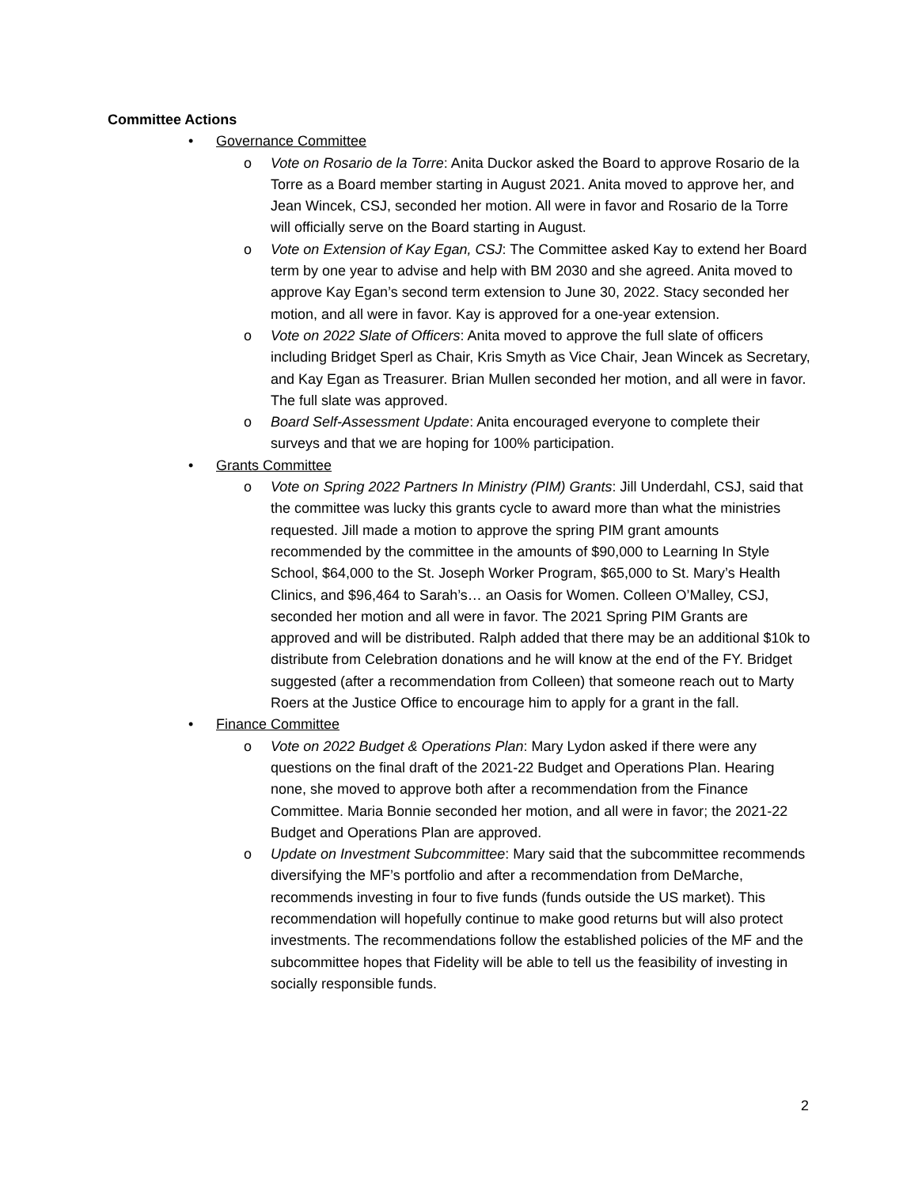Committee Actions
• Governance Committee
o Vote on Rosario de la Torre: Anita Duckor asked the Board to approve Rosario de la Torre as a Board member starting in August 2021. Anita moved to approve her, and Jean Wincek, CSJ, seconded her motion. All were in favor and Rosario de la Torre will officially serve on the Board starting in August.
o Vote on Extension of Kay Egan, CSJ: The Committee asked Kay to extend her Board term by one year to advise and help with BM 2030 and she agreed. Anita moved to approve Kay Egan’s second term extension to June 30, 2022. Stacy seconded her motion, and all were in favor. Kay is approved for a one-year extension.
o Vote on 2022 Slate of Officers: Anita moved to approve the full slate of officers including Bridget Sperl as Chair, Kris Smyth as Vice Chair, Jean Wincek as Secretary, and Kay Egan as Treasurer. Brian Mullen seconded her motion, and all were in favor. The full slate was approved.
o Board Self-Assessment Update: Anita encouraged everyone to complete their surveys and that we are hoping for 100% participation.
• Grants Committee
o Vote on Spring 2022 Partners In Ministry (PIM) Grants: Jill Underdahl, CSJ, said that the committee was lucky this grants cycle to award more than what the ministries requested. Jill made a motion to approve the spring PIM grant amounts recommended by the committee in the amounts of $90,000 to Learning In Style School, $64,000 to the St. Joseph Worker Program, $65,000 to St. Mary’s Health Clinics, and $96,464 to Sarah’s… an Oasis for Women. Colleen O’Malley, CSJ, seconded her motion and all were in favor. The 2021 Spring PIM Grants are approved and will be distributed. Ralph added that there may be an additional $10k to distribute from Celebration donations and he will know at the end of the FY. Bridget suggested (after a recommendation from Colleen) that someone reach out to Marty Roers at the Justice Office to encourage him to apply for a grant in the fall.
• Finance Committee
o Vote on 2022 Budget & Operations Plan: Mary Lydon asked if there were any questions on the final draft of the 2021-22 Budget and Operations Plan. Hearing none, she moved to approve both after a recommendation from the Finance Committee. Maria Bonnie seconded her motion, and all were in favor; the 2021-22 Budget and Operations Plan are approved.
o Update on Investment Subcommittee: Mary said that the subcommittee recommends diversifying the MF’s portfolio and after a recommendation from DeMarche, recommends investing in four to five funds (funds outside the US market). This recommendation will hopefully continue to make good returns but will also protect investments. The recommendations follow the established policies of the MF and the subcommittee hopes that Fidelity will be able to tell us the feasibility of investing in socially responsible funds.
2